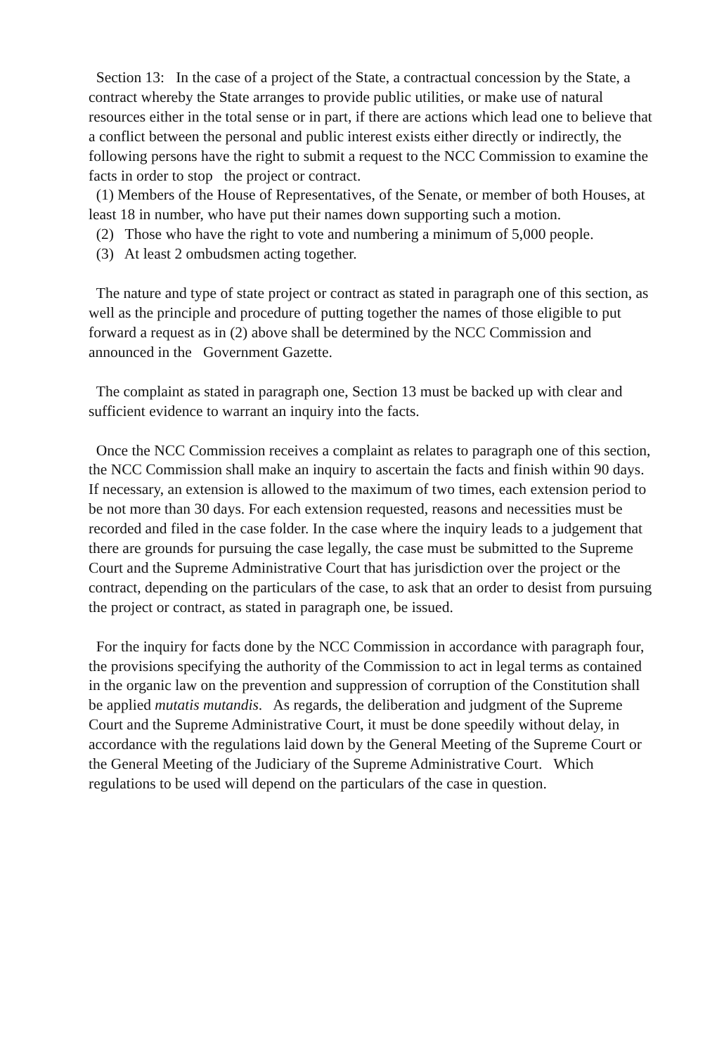Section 13: In the case of a project of the State, a contractual concession by the State, a contract whereby the State arranges to provide public utilities, or make use of natural resources either in the total sense or in part, if there are actions which lead one to believe that a conflict between the personal and public interest exists either directly or indirectly, the following persons have the right to submit a request to the NCC Commission to examine the facts in order to stop the project or contract.
(1) Members of the House of Representatives, of the Senate, or member of both Houses, at least 18 in number, who have put their names down supporting such a motion.
(2) Those who have the right to vote and numbering a minimum of 5,000 people.
(3) At least 2 ombudsmen acting together.
The nature and type of state project or contract as stated in paragraph one of this section, as well as the principle and procedure of putting together the names of those eligible to put forward a request as in (2) above shall be determined by the NCC Commission and announced in the Government Gazette.
The complaint as stated in paragraph one, Section 13 must be backed up with clear and sufficient evidence to warrant an inquiry into the facts.
Once the NCC Commission receives a complaint as relates to paragraph one of this section, the NCC Commission shall make an inquiry to ascertain the facts and finish within 90 days. If necessary, an extension is allowed to the maximum of two times, each extension period to be not more than 30 days. For each extension requested, reasons and necessities must be recorded and filed in the case folder. In the case where the inquiry leads to a judgement that there are grounds for pursuing the case legally, the case must be submitted to the Supreme Court and the Supreme Administrative Court that has jurisdiction over the project or the contract, depending on the particulars of the case, to ask that an order to desist from pursuing the project or contract, as stated in paragraph one, be issued.
For the inquiry for facts done by the NCC Commission in accordance with paragraph four, the provisions specifying the authority of the Commission to act in legal terms as contained in the organic law on the prevention and suppression of corruption of the Constitution shall be applied mutatis mutandis. As regards, the deliberation and judgment of the Supreme Court and the Supreme Administrative Court, it must be done speedily without delay, in accordance with the regulations laid down by the General Meeting of the Supreme Court or the General Meeting of the Judiciary of the Supreme Administrative Court. Which regulations to be used will depend on the particulars of the case in question.